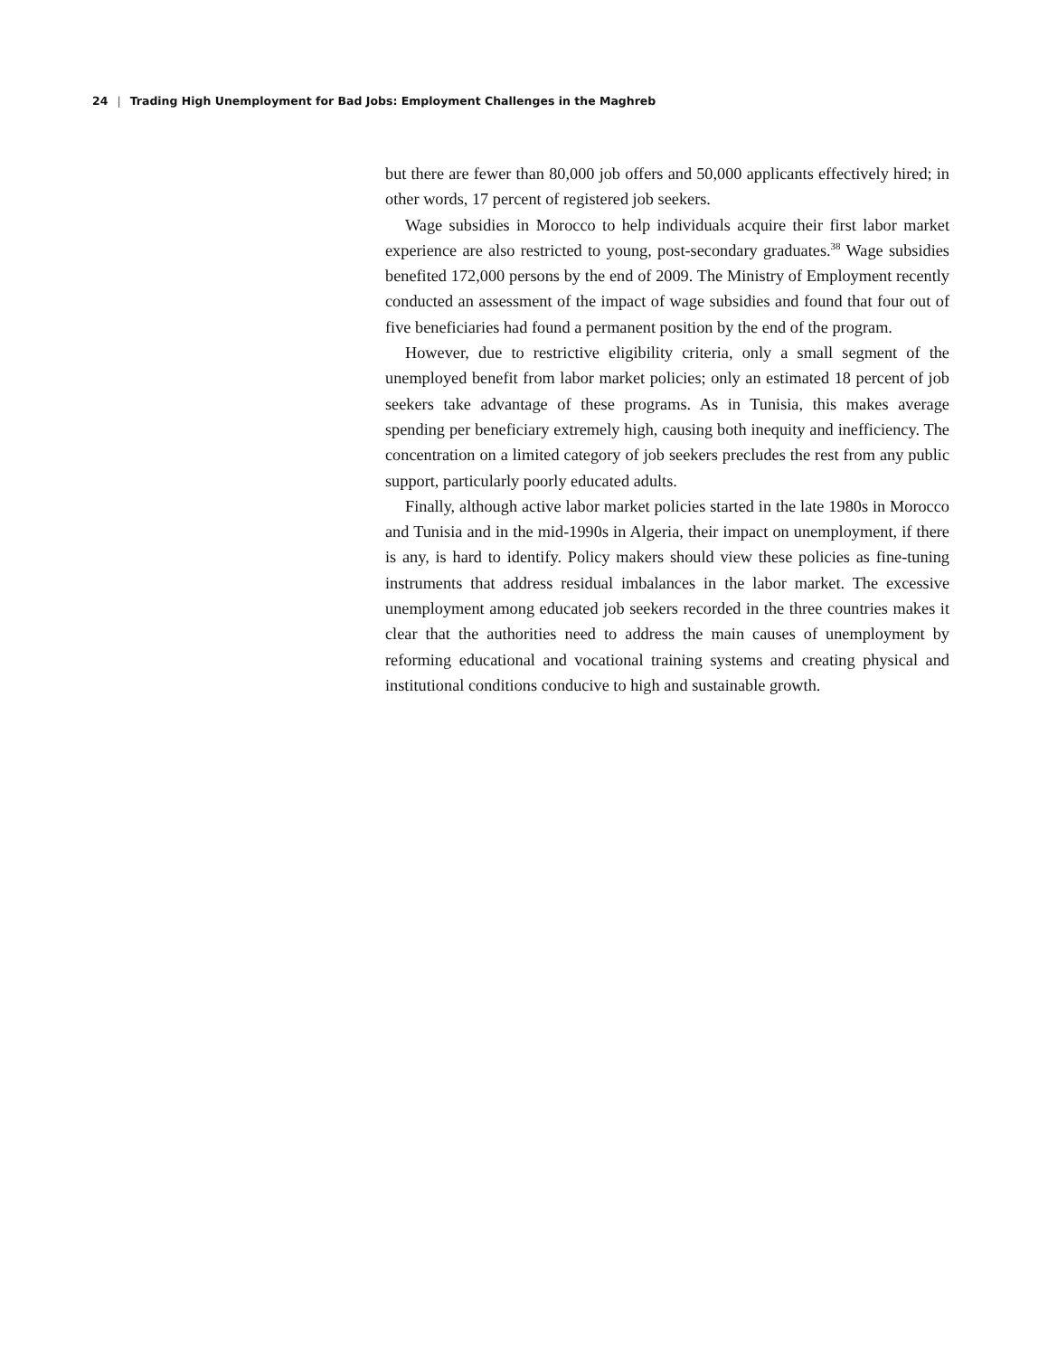24 | Trading High Unemployment for Bad Jobs: Employment Challenges in the Maghreb
but there are fewer than 80,000 job offers and 50,000 applicants effectively hired; in other words, 17 percent of registered job seekers.
Wage subsidies in Morocco to help individuals acquire their first labor market experience are also restricted to young, post-secondary graduates.<sup>38</sup> Wage subsidies benefited 172,000 persons by the end of 2009. The Ministry of Employment recently conducted an assessment of the impact of wage subsidies and found that four out of five beneficiaries had found a permanent position by the end of the program.
However, due to restrictive eligibility criteria, only a small segment of the unemployed benefit from labor market policies; only an estimated 18 percent of job seekers take advantage of these programs. As in Tunisia, this makes average spending per beneficiary extremely high, causing both inequity and inefficiency. The concentration on a limited category of job seekers precludes the rest from any public support, particularly poorly educated adults.
Finally, although active labor market policies started in the late 1980s in Morocco and Tunisia and in the mid-1990s in Algeria, their impact on unemployment, if there is any, is hard to identify. Policy makers should view these policies as fine-tuning instruments that address residual imbalances in the labor market. The excessive unemployment among educated job seekers recorded in the three countries makes it clear that the authorities need to address the main causes of unemployment by reforming educational and vocational training systems and creating physical and institutional conditions conducive to high and sustainable growth.